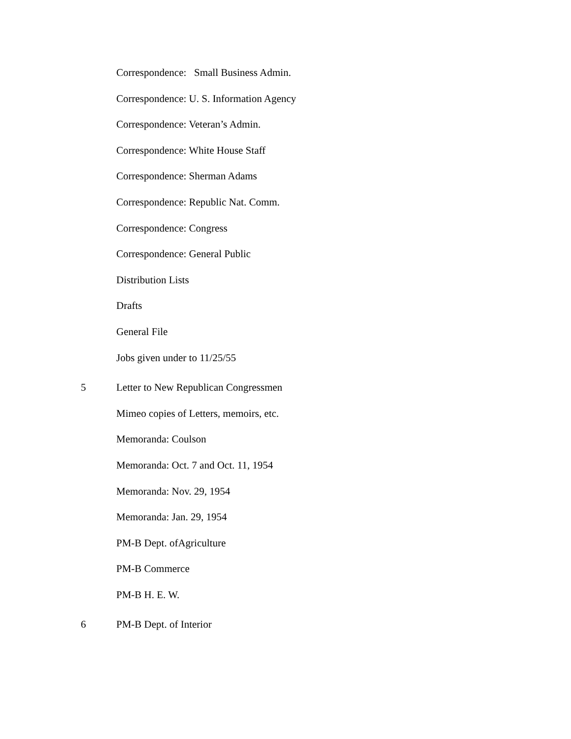Correspondence: Small Business Admin.
Correspondence: U. S. Information Agency
Correspondence: Veteran’s Admin.
Correspondence: White House Staff
Correspondence: Sherman Adams
Correspondence: Republic Nat. Comm.
Correspondence: Congress
Correspondence: General Public
Distribution Lists
Drafts
General File
Jobs given under to 11/25/55
5 Letter to New Republican Congressmen
Mimeo copies of Letters, memoirs, etc.
Memoranda: Coulson
Memoranda: Oct. 7 and Oct. 11, 1954
Memoranda: Nov. 29, 1954
Memoranda: Jan. 29, 1954
PM-B Dept. ofAgriculture
PM-B Commerce
PM-B H. E. W.
6 PM-B Dept. of Interior